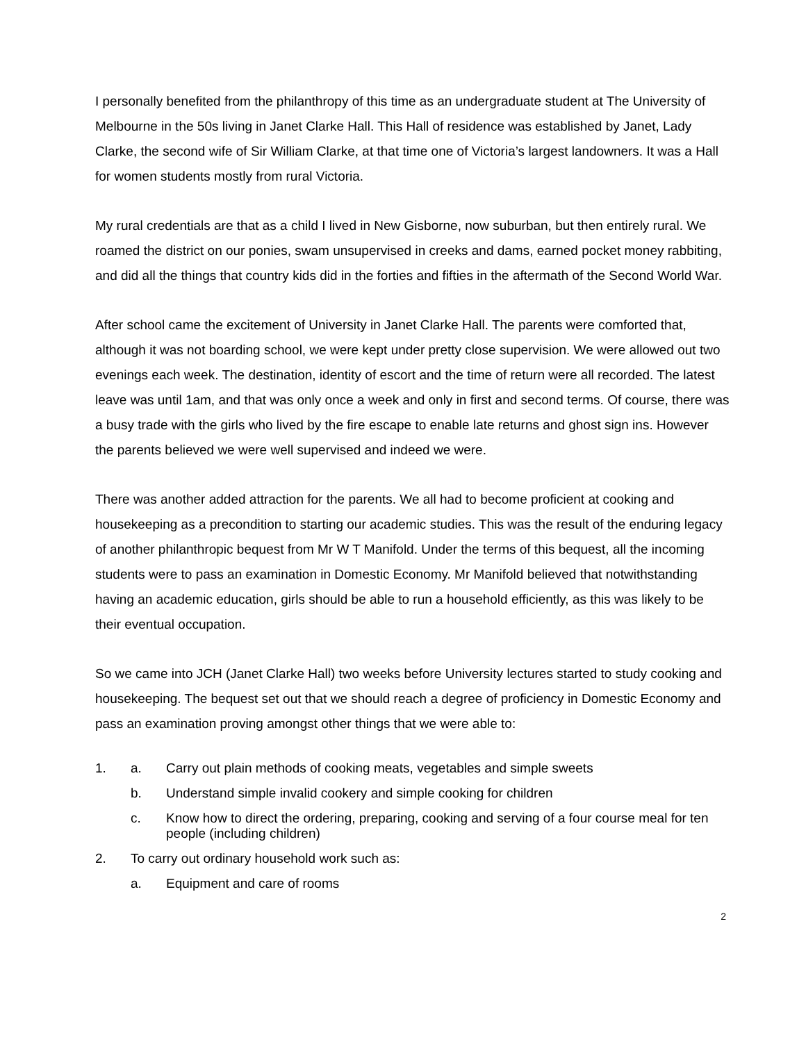I personally benefited from the philanthropy of this time as an undergraduate student at The University of Melbourne in the 50s living in Janet Clarke Hall. This Hall of residence was established by Janet, Lady Clarke, the second wife of Sir William Clarke, at that time one of Victoria’s largest landowners. It was a Hall for women students mostly from rural Victoria.
My rural credentials are that as a child I lived in New Gisborne, now suburban, but then entirely rural. We roamed the district on our ponies, swam unsupervised in creeks and dams, earned pocket money rabbiting, and did all the things that country kids did in the forties and fifties in the aftermath of the Second World War.
After school came the excitement of University in Janet Clarke Hall. The parents were comforted that, although it was not boarding school, we were kept under pretty close supervision. We were allowed out two evenings each week. The destination, identity of escort and the time of return were all recorded. The latest leave was until 1am, and that was only once a week and only in first and second terms. Of course, there was a busy trade with the girls who lived by the fire escape to enable late returns and ghost sign ins. However the parents believed we were well supervised and indeed we were.
There was another added attraction for the parents. We all had to become proficient at cooking and housekeeping as a precondition to starting our academic studies. This was the result of the enduring legacy of another philanthropic bequest from Mr W T Manifold. Under the terms of this bequest, all the incoming students were to pass an examination in Domestic Economy. Mr Manifold believed that notwithstanding having an academic education, girls should be able to run a household efficiently, as this was likely to be their eventual occupation.
So we came into JCH (Janet Clarke Hall) two weeks before University lectures started to study cooking and housekeeping. The bequest set out that we should reach a degree of proficiency in Domestic Economy and pass an examination proving amongst other things that we were able to:
1. a. Carry out plain methods of cooking meats, vegetables and simple sweets
b. Understand simple invalid cookery and simple cooking for children
c. Know how to direct the ordering, preparing, cooking and serving of a four course meal for ten people (including children)
2. To carry out ordinary household work such as:
a. Equipment and care of rooms
2